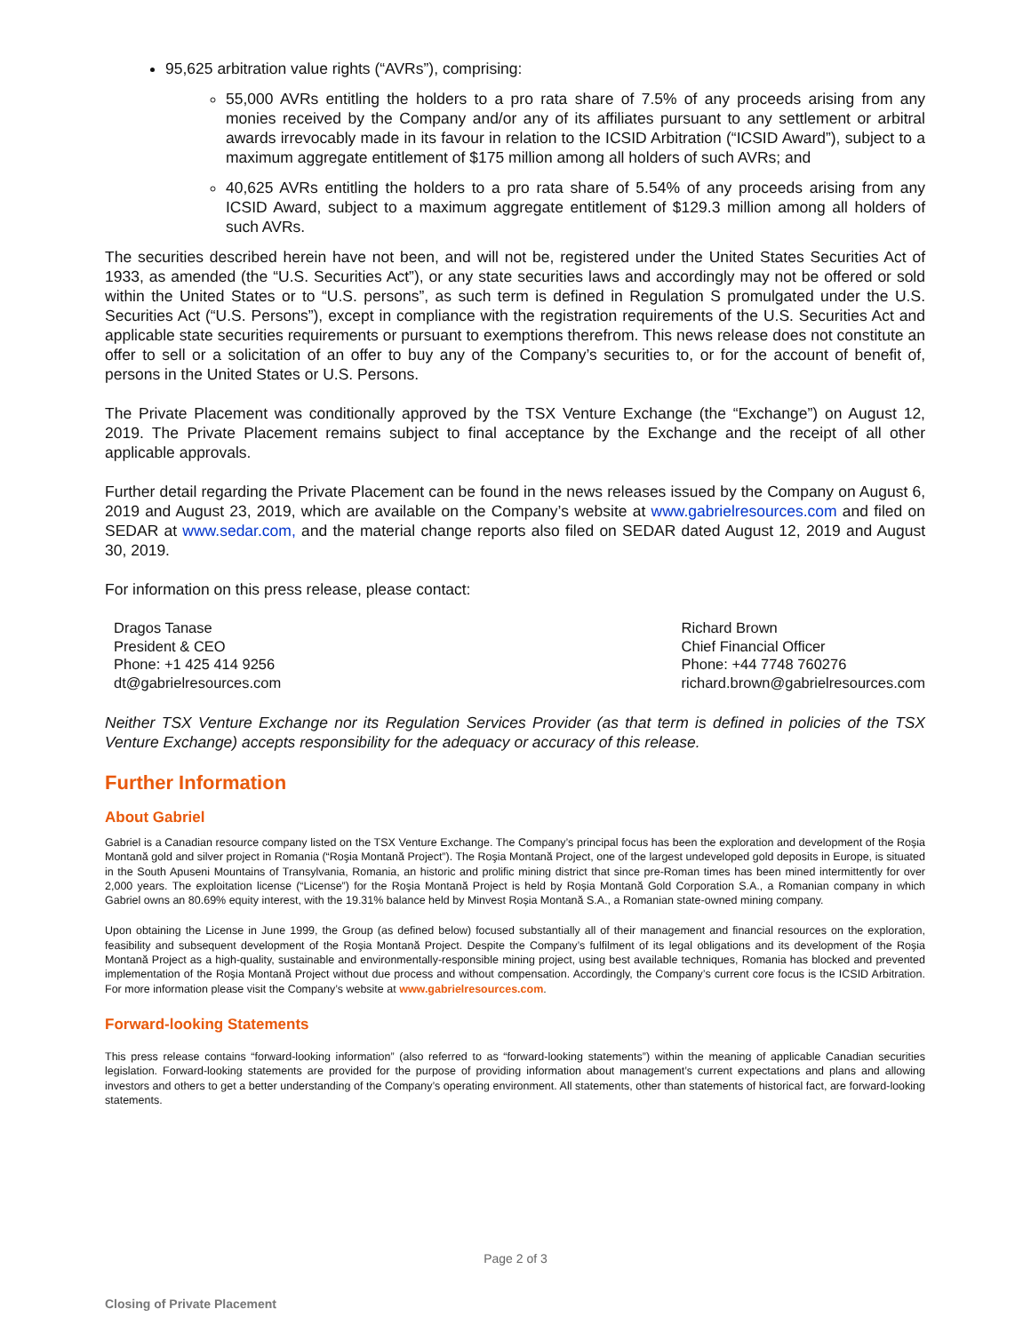95,625 arbitration value rights (“AVRs”), comprising:
55,000 AVRs entitling the holders to a pro rata share of 7.5% of any proceeds arising from any monies received by the Company and/or any of its affiliates pursuant to any settlement or arbitral awards irrevocably made in its favour in relation to the ICSID Arbitration (“ICSID Award”), subject to a maximum aggregate entitlement of $175 million among all holders of such AVRs; and
40,625 AVRs entitling the holders to a pro rata share of 5.54% of any proceeds arising from any ICSID Award, subject to a maximum aggregate entitlement of $129.3 million among all holders of such AVRs.
The securities described herein have not been, and will not be, registered under the United States Securities Act of 1933, as amended (the “U.S. Securities Act”), or any state securities laws and accordingly may not be offered or sold within the United States or to “U.S. persons”, as such term is defined in Regulation S promulgated under the U.S. Securities Act (“U.S. Persons”), except in compliance with the registration requirements of the U.S. Securities Act and applicable state securities requirements or pursuant to exemptions therefrom. This news release does not constitute an offer to sell or a solicitation of an offer to buy any of the Company’s securities to, or for the account of benefit of, persons in the United States or U.S. Persons.
The Private Placement was conditionally approved by the TSX Venture Exchange (the “Exchange”) on August 12, 2019. The Private Placement remains subject to final acceptance by the Exchange and the receipt of all other applicable approvals.
Further detail regarding the Private Placement can be found in the news releases issued by the Company on August 6, 2019 and August 23, 2019, which are available on the Company’s website at www.gabrielresources.com and filed on SEDAR at www.sedar.com, and the material change reports also filed on SEDAR dated August 12, 2019 and August 30, 2019.
For information on this press release, please contact:
Dragos Tanase
President & CEO
Phone: +1 425 414 9256
dt@gabrielresources.com
Richard Brown
Chief Financial Officer
Phone: +44 7748 760276
richard.brown@gabrielresources.com
Neither TSX Venture Exchange nor its Regulation Services Provider (as that term is defined in policies of the TSX Venture Exchange) accepts responsibility for the adequacy or accuracy of this release.
Further Information
About Gabriel
Gabriel is a Canadian resource company listed on the TSX Venture Exchange. The Company’s principal focus has been the exploration and development of the Roșia Montană gold and silver project in Romania (“Roşia Montană Project”). The Roşia Montană Project, one of the largest undeveloped gold deposits in Europe, is situated in the South Apuseni Mountains of Transylvania, Romania, an historic and prolific mining district that since pre-Roman times has been mined intermittently for over 2,000 years. The exploitation license (“License”) for the Roşia Montană Project is held by Roșia Montană Gold Corporation S.A., a Romanian company in which Gabriel owns an 80.69% equity interest, with the 19.31% balance held by Minvest Roșia Montană S.A., a Romanian state-owned mining company.
Upon obtaining the License in June 1999, the Group (as defined below) focused substantially all of their management and financial resources on the exploration, feasibility and subsequent development of the Roşia Montană Project. Despite the Company’s fulfilment of its legal obligations and its development of the Roşia Montană Project as a high-quality, sustainable and environmentally-responsible mining project, using best available techniques, Romania has blocked and prevented implementation of the Roşia Montană Project without due process and without compensation. Accordingly, the Company’s current core focus is the ICSID Arbitration. For more information please visit the Company’s website at www.gabrielresources.com.
Forward-looking Statements
This press release contains “forward-looking information” (also referred to as “forward-looking statements”) within the meaning of applicable Canadian securities legislation. Forward-looking statements are provided for the purpose of providing information about management’s current expectations and plans and allowing investors and others to get a better understanding of the Company’s operating environment. All statements, other than statements of historical fact, are forward-looking statements.
Page 2 of 3
Closing of Private Placement